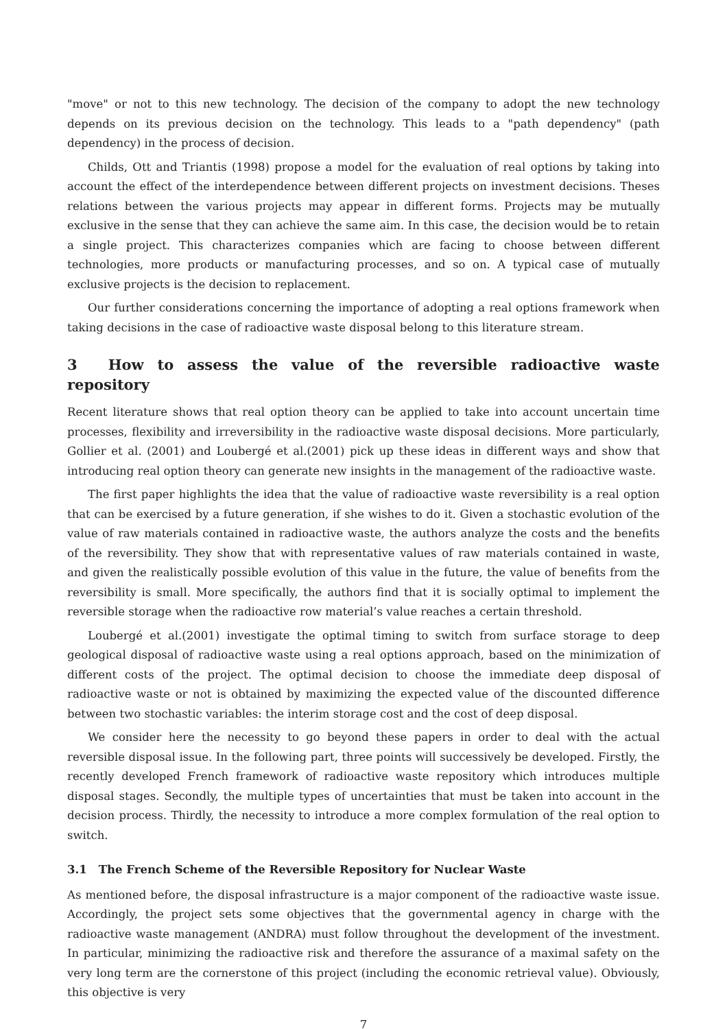"move" or not to this new technology. The decision of the company to adopt the new technology depends on its previous decision on the technology. This leads to a "path dependency" (path dependency) in the process of decision.
Childs, Ott and Triantis (1998) propose a model for the evaluation of real options by taking into account the effect of the interdependence between different projects on investment decisions. Theses relations between the various projects may appear in different forms. Projects may be mutually exclusive in the sense that they can achieve the same aim. In this case, the decision would be to retain a single project. This characterizes companies which are facing to choose between different technologies, more products or manufacturing processes, and so on. A typical case of mutually exclusive projects is the decision to replacement.
Our further considerations concerning the importance of adopting a real options framework when taking decisions in the case of radioactive waste disposal belong to this literature stream.
3 How to assess the value of the reversible radioactive waste repository
Recent literature shows that real option theory can be applied to take into account uncertain time processes, flexibility and irreversibility in the radioactive waste disposal decisions. More particularly, Gollier et al. (2001) and Loubergé et al.(2001) pick up these ideas in different ways and show that introducing real option theory can generate new insights in the management of the radioactive waste.
The first paper highlights the idea that the value of radioactive waste reversibility is a real option that can be exercised by a future generation, if she wishes to do it. Given a stochastic evolution of the value of raw materials contained in radioactive waste, the authors analyze the costs and the benefits of the reversibility. They show that with representative values of raw materials contained in waste, and given the realistically possible evolution of this value in the future, the value of benefits from the reversibility is small. More specifically, the authors find that it is socially optimal to implement the reversible storage when the radioactive row material’s value reaches a certain threshold.
Loubergé et al.(2001) investigate the optimal timing to switch from surface storage to deep geological disposal of radioactive waste using a real options approach, based on the minimization of different costs of the project. The optimal decision to choose the immediate deep disposal of radioactive waste or not is obtained by maximizing the expected value of the discounted difference between two stochastic variables: the interim storage cost and the cost of deep disposal.
We consider here the necessity to go beyond these papers in order to deal with the actual reversible disposal issue. In the following part, three points will successively be developed. Firstly, the recently developed French framework of radioactive waste repository which introduces multiple disposal stages. Secondly, the multiple types of uncertainties that must be taken into account in the decision process. Thirdly, the necessity to introduce a more complex formulation of the real option to switch.
3.1 The French Scheme of the Reversible Repository for Nuclear Waste
As mentioned before, the disposal infrastructure is a major component of the radioactive waste issue. Accordingly, the project sets some objectives that the governmental agency in charge with the radioactive waste management (ANDRA) must follow throughout the development of the investment. In particular, minimizing the radioactive risk and therefore the assurance of a maximal safety on the very long term are the cornerstone of this project (including the economic retrieval value). Obviously, this objective is very
7